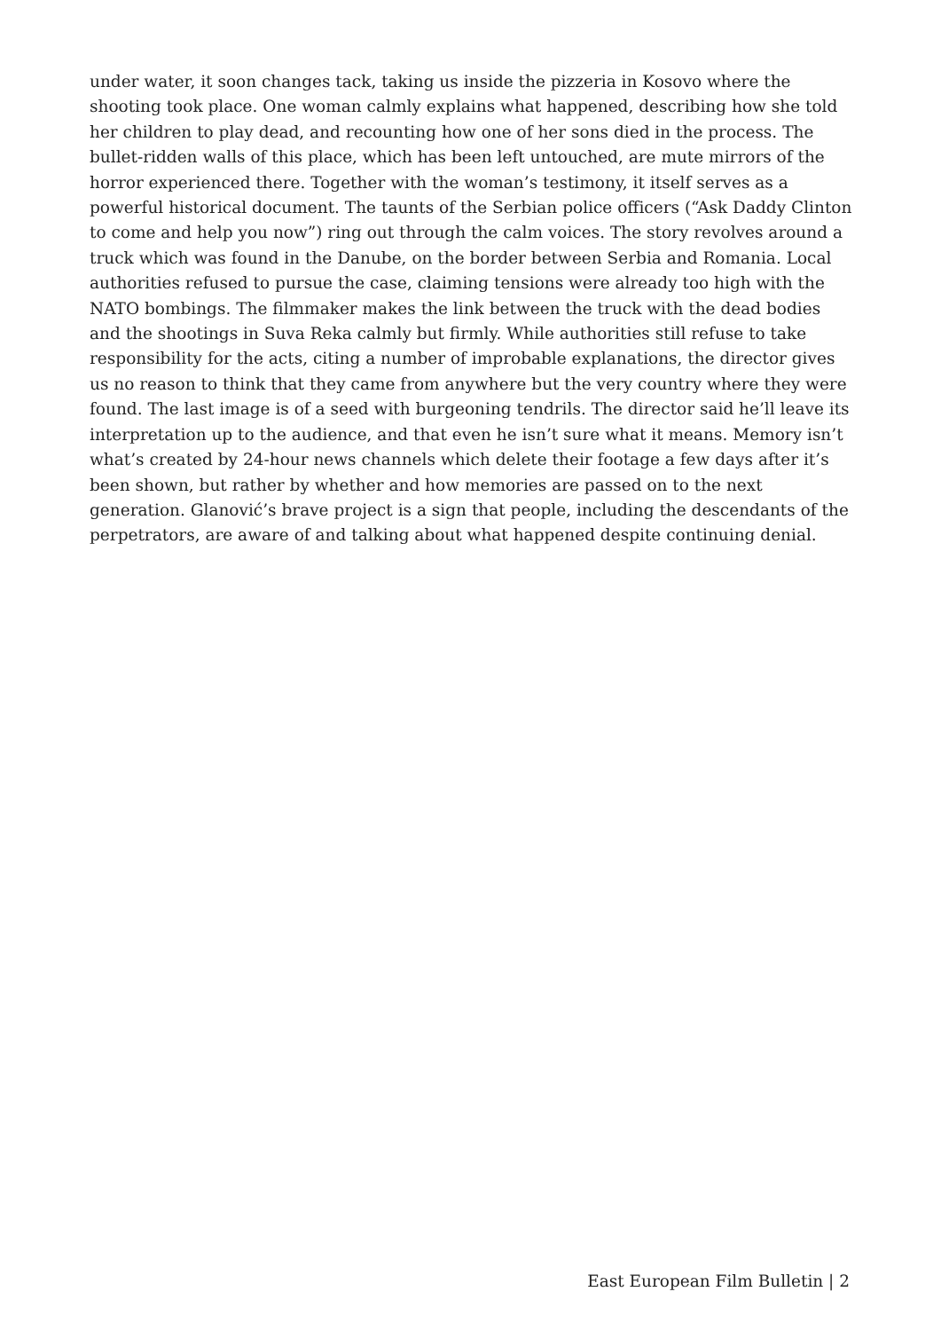under water, it soon changes tack, taking us inside the pizzeria in Kosovo where the shooting took place. One woman calmly explains what happened, describing how she told her children to play dead, and recounting how one of her sons died in the process. The bullet-ridden walls of this place, which has been left untouched, are mute mirrors of the horror experienced there. Together with the woman’s testimony, it itself serves as a powerful historical document. The taunts of the Serbian police officers (“Ask Daddy Clinton to come and help you now”) ring out through the calm voices. The story revolves around a truck which was found in the Danube, on the border between Serbia and Romania. Local authorities refused to pursue the case, claiming tensions were already too high with the NATO bombings. The filmmaker makes the link between the truck with the dead bodies and the shootings in Suva Reka calmly but firmly. While authorities still refuse to take responsibility for the acts, citing a number of improbable explanations, the director gives us no reason to think that they came from anywhere but the very country where they were found. The last image is of a seed with burgeoning tendrils. The director said he’ll leave its interpretation up to the audience, and that even he isn’t sure what it means. Memory isn’t what’s created by 24-hour news channels which delete their footage a few days after it’s been shown, but rather by whether and how memories are passed on to the next generation. Glanović’s brave project is a sign that people, including the descendants of the perpetrators, are aware of and talking about what happened despite continuing denial.
East European Film Bulletin | 2